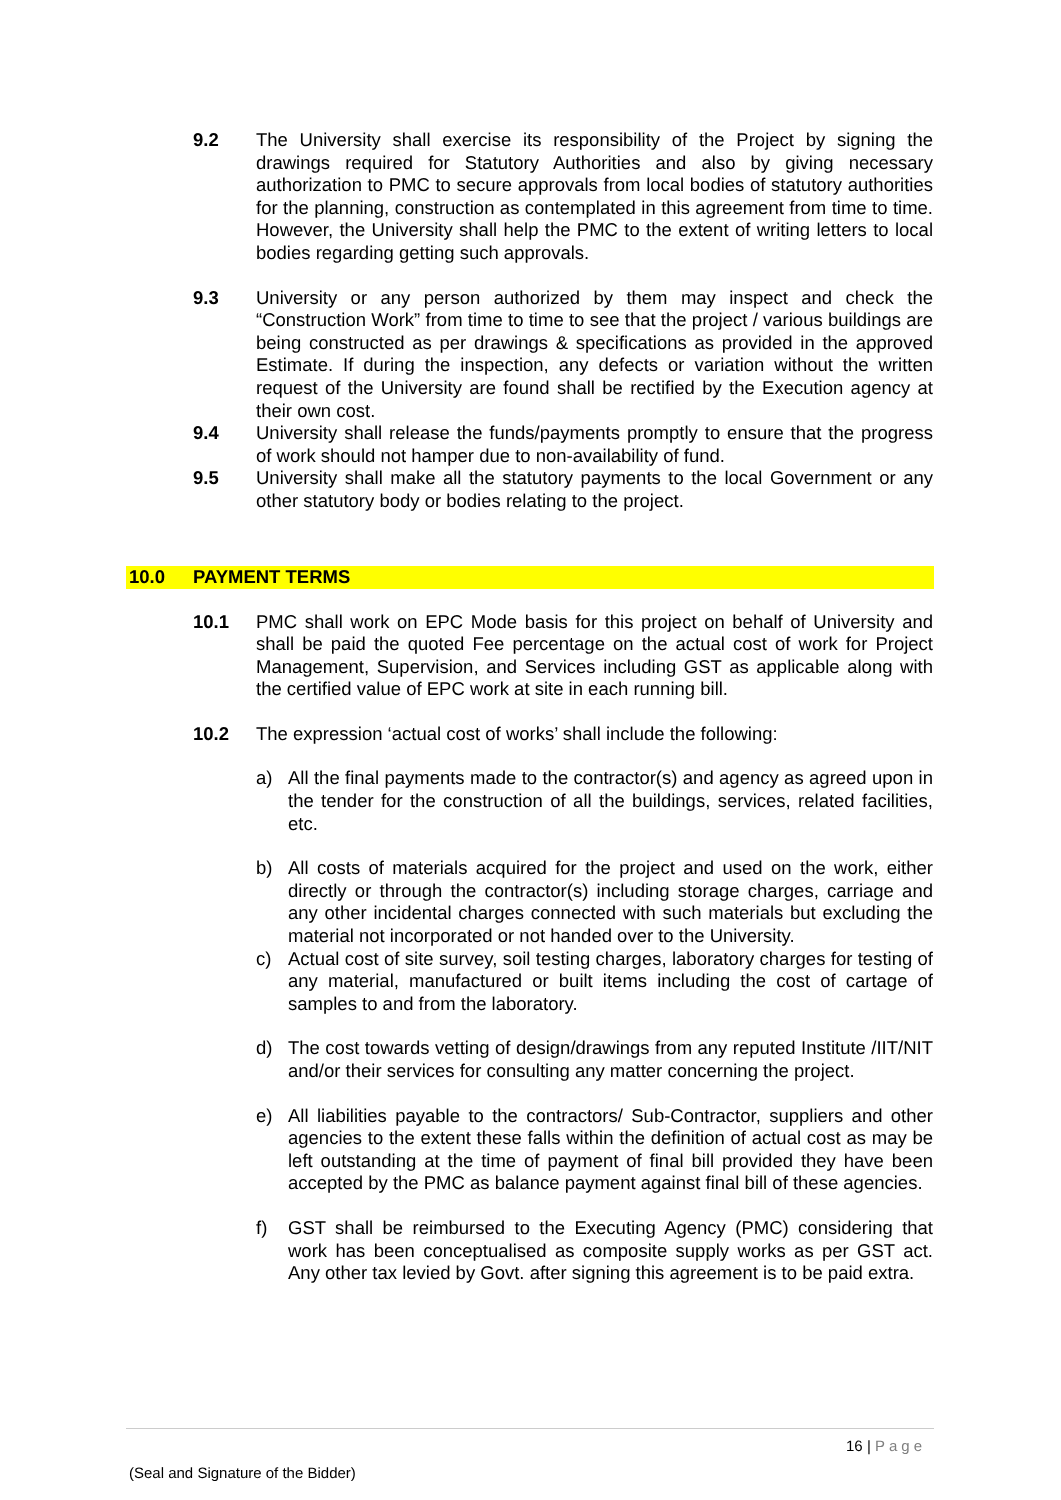9.2 The University shall exercise its responsibility of the Project by signing the drawings required for Statutory Authorities and also by giving necessary authorization to PMC to secure approvals from local bodies of statutory authorities for the planning, construction as contemplated in this agreement from time to time. However, the University shall help the PMC to the extent of writing letters to local bodies regarding getting such approvals.
9.3 University or any person authorized by them may inspect and check the “Construction Work” from time to time to see that the project / various buildings are being constructed as per drawings & specifications as provided in the approved Estimate. If during the inspection, any defects or variation without the written request of the University are found shall be rectified by the Execution agency at their own cost.
9.4 University shall release the funds/payments promptly to ensure that the progress of work should not hamper due to non-availability of fund.
9.5 University shall make all the statutory payments to the local Government or any other statutory body or bodies relating to the project.
10.0 PAYMENT TERMS
10.1 PMC shall work on EPC Mode basis for this project on behalf of University and shall be paid the quoted Fee percentage on the actual cost of work for Project Management, Supervision, and Services including GST as applicable along with the certified value of EPC work at site in each running bill.
10.2 The expression ‘actual cost of works’ shall include the following:
a) All the final payments made to the contractor(s) and agency as agreed upon in the tender for the construction of all the buildings, services, related facilities, etc.
b) All costs of materials acquired for the project and used on the work, either directly or through the contractor(s) including storage charges, carriage and any other incidental charges connected with such materials but excluding the material not incorporated or not handed over to the University.
c) Actual cost of site survey, soil testing charges, laboratory charges for testing of any material, manufactured or built items including the cost of cartage of samples to and from the laboratory.
d) The cost towards vetting of design/drawings from any reputed Institute /IIT/NIT and/or their services for consulting any matter concerning the project.
e) All liabilities payable to the contractors/ Sub-Contractor, suppliers and other agencies to the extent these falls within the definition of actual cost as may be left outstanding at the time of payment of final bill provided they have been accepted by the PMC as balance payment against final bill of these agencies.
f) GST shall be reimbursed to the Executing Agency (PMC) considering that work has been conceptualised as composite supply works as per GST act. Any other tax levied by Govt. after signing this agreement is to be paid extra.
16 | Page
(Seal and Signature of the Bidder)